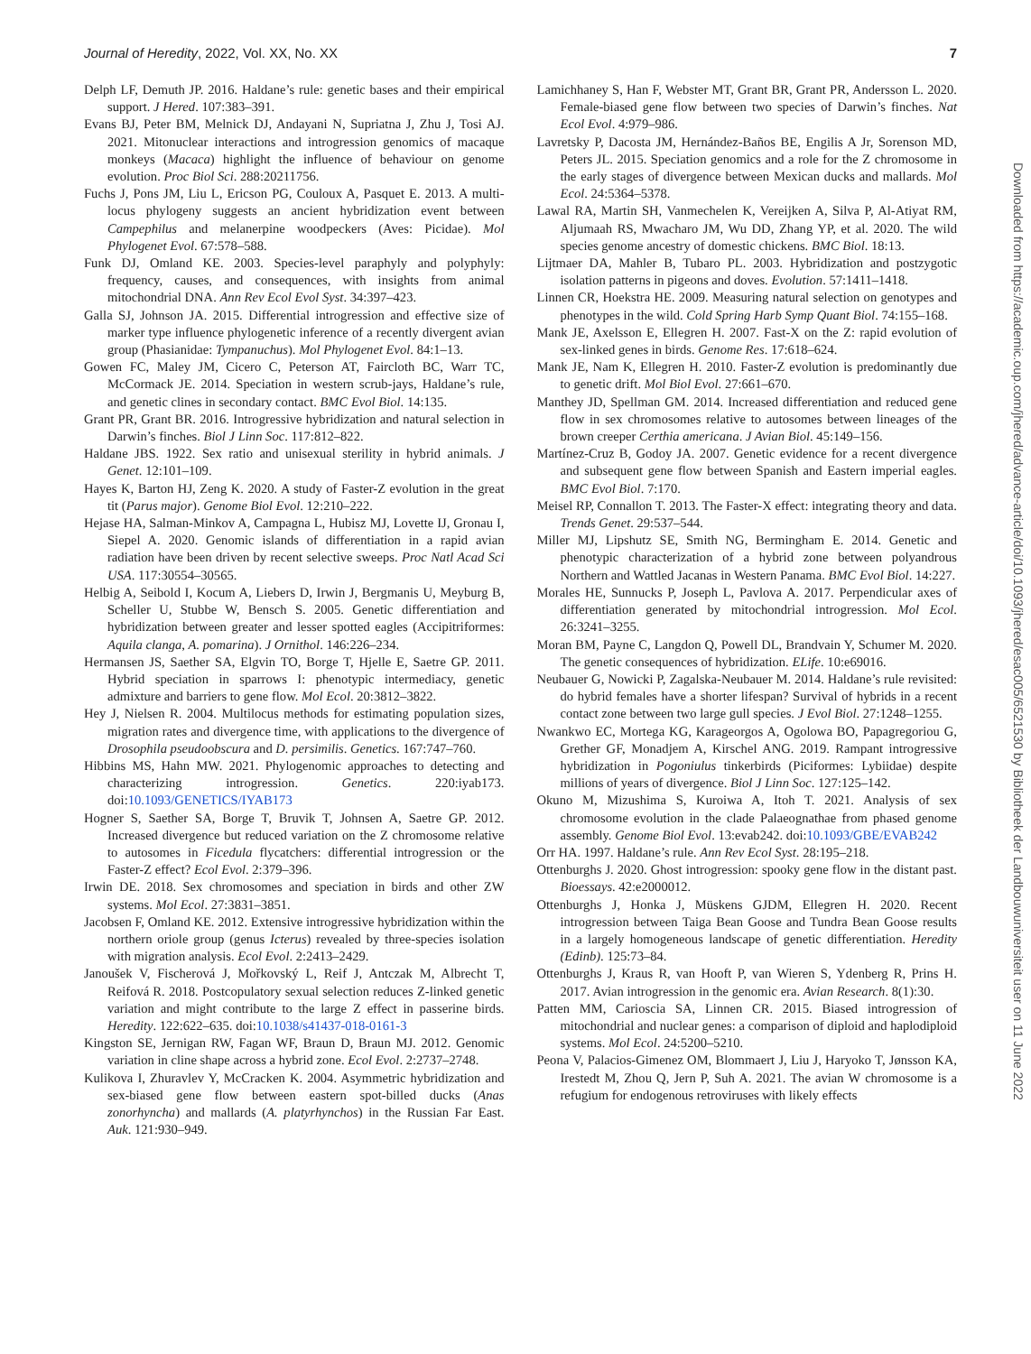Journal of Heredity, 2022, Vol. XX, No. XX 7
Delph LF, Demuth JP. 2016. Haldane’s rule: genetic bases and their empirical support. J Hered. 107:383–391.
Evans BJ, Peter BM, Melnick DJ, Andayani N, Supriatna J, Zhu J, Tosi AJ. 2021. Mitonuclear interactions and introgression genomics of macaque monkeys (Macaca) highlight the influence of behaviour on genome evolution. Proc Biol Sci. 288:20211756.
Fuchs J, Pons JM, Liu L, Ericson PG, Couloux A, Pasquet E. 2013. A multi-locus phylogeny suggests an ancient hybridization event between Campephilus and melanerpine woodpeckers (Aves: Picidae). Mol Phylogenet Evol. 67:578–588.
Funk DJ, Omland KE. 2003. Species-level paraphyly and polyphyly: frequency, causes, and consequences, with insights from animal mitochondrial DNA. Ann Rev Ecol Evol Syst. 34:397–423.
Galla SJ, Johnson JA. 2015. Differential introgression and effective size of marker type influence phylogenetic inference of a recently divergent avian group (Phasianidae: Tympanuchus). Mol Phylogenet Evol. 84:1–13.
Gowen FC, Maley JM, Cicero C, Peterson AT, Faircloth BC, Warr TC, McCormack JE. 2014. Speciation in western scrub-jays, Haldane’s rule, and genetic clines in secondary contact. BMC Evol Biol. 14:135.
Grant PR, Grant BR. 2016. Introgressive hybridization and natural selection in Darwin’s finches. Biol J Linn Soc. 117:812–822.
Haldane JBS. 1922. Sex ratio and unisexual sterility in hybrid animals. J Genet. 12:101–109.
Hayes K, Barton HJ, Zeng K. 2020. A study of Faster-Z evolution in the great tit (Parus major). Genome Biol Evol. 12:210–222.
Hejase HA, Salman-Minkov A, Campagna L, Hubisz MJ, Lovette IJ, Gronau I, Siepel A. 2020. Genomic islands of differentiation in a rapid avian radiation have been driven by recent selective sweeps. Proc Natl Acad Sci USA. 117:30554–30565.
Helbig A, Seibold I, Kocum A, Liebers D, Irwin J, Bergmanis U, Meyburg B, Scheller U, Stubbe W, Bensch S. 2005. Genetic differentiation and hybridization between greater and lesser spotted eagles (Accipitriformes: Aquila clanga, A. pomarina). J Ornithol. 146:226–234.
Hermansen JS, Saether SA, Elgvin TO, Borge T, Hjelle E, Saetre GP. 2011. Hybrid speciation in sparrows I: phenotypic intermediacy, genetic admixture and barriers to gene flow. Mol Ecol. 20:3812–3822.
Hey J, Nielsen R. 2004. Multilocus methods for estimating population sizes, migration rates and divergence time, with applications to the divergence of Drosophila pseudoobscura and D. persimilis. Genetics. 167:747–760.
Hibbins MS, Hahn MW. 2021. Phylogenomic approaches to detecting and characterizing introgression. Genetics. 220:iyab173. doi:10.1093/GENETICS/IYAB173
Hogner S, Saether SA, Borge T, Bruvik T, Johnsen A, Saetre GP. 2012. Increased divergence but reduced variation on the Z chromosome relative to autosomes in Ficedula flycatchers: differential introgression or the Faster-Z effect? Ecol Evol. 2:379–396.
Irwin DE. 2018. Sex chromosomes and speciation in birds and other ZW systems. Mol Ecol. 27:3831–3851.
Jacobsen F, Omland KE. 2012. Extensive introgressive hybridization within the northern oriole group (genus Icterus) revealed by three-species isolation with migration analysis. Ecol Evol. 2:2413–2429.
Janoušek V, Fischerová J, Mořkovský L, Reif J, Antczak M, Albrecht T, Reifová R. 2018. Postcopulatory sexual selection reduces Z-linked genetic variation and might contribute to the large Z effect in passerine birds. Heredity. 122:622–635. doi:10.1038/s41437-018-0161-3
Kingston SE, Jernigan RW, Fagan WF, Braun D, Braun MJ. 2012. Genomic variation in cline shape across a hybrid zone. Ecol Evol. 2:2737–2748.
Kulikova I, Zhuravlev Y, McCracken K. 2004. Asymmetric hybridization and sex-biased gene flow between eastern spot-billed ducks (Anas zonorhyncha) and mallards (A. platyrhynchos) in the Russian Far East. Auk. 121:930–949.
Lamichhaney S, Han F, Webster MT, Grant BR, Grant PR, Andersson L. 2020. Female-biased gene flow between two species of Darwin’s finches. Nat Ecol Evol. 4:979–986.
Lavretsky P, Dacosta JM, Hernández-Baños BE, Engilis A Jr, Sorenson MD, Peters JL. 2015. Speciation genomics and a role for the Z chromosome in the early stages of divergence between Mexican ducks and mallards. Mol Ecol. 24:5364–5378.
Lawal RA, Martin SH, Vanmechelen K, Vereijken A, Silva P, Al-Atiyat RM, Aljumaah RS, Mwacharo JM, Wu DD, Zhang YP, et al. 2020. The wild species genome ancestry of domestic chickens. BMC Biol. 18:13.
Lijtmaer DA, Mahler B, Tubaro PL. 2003. Hybridization and postzygotic isolation patterns in pigeons and doves. Evolution. 57:1411–1418.
Linnen CR, Hoekstra HE. 2009. Measuring natural selection on genotypes and phenotypes in the wild. Cold Spring Harb Symp Quant Biol. 74:155–168.
Mank JE, Axelsson E, Ellegren H. 2007. Fast-X on the Z: rapid evolution of sex-linked genes in birds. Genome Res. 17:618–624.
Mank JE, Nam K, Ellegren H. 2010. Faster-Z evolution is predominantly due to genetic drift. Mol Biol Evol. 27:661–670.
Manthey JD, Spellman GM. 2014. Increased differentiation and reduced gene flow in sex chromosomes relative to autosomes between lineages of the brown creeper Certhia americana. J Avian Biol. 45:149–156.
Martínez-Cruz B, Godoy JA. 2007. Genetic evidence for a recent divergence and subsequent gene flow between Spanish and Eastern imperial eagles. BMC Evol Biol. 7:170.
Meisel RP, Connallon T. 2013. The Faster-X effect: integrating theory and data. Trends Genet. 29:537–544.
Miller MJ, Lipshutz SE, Smith NG, Bermingham E. 2014. Genetic and phenotypic characterization of a hybrid zone between polyandrous Northern and Wattled Jacanas in Western Panama. BMC Evol Biol. 14:227.
Morales HE, Sunnucks P, Joseph L, Pavlova A. 2017. Perpendicular axes of differentiation generated by mitochondrial introgression. Mol Ecol. 26:3241–3255.
Moran BM, Payne C, Langdon Q, Powell DL, Brandvain Y, Schumer M. 2020. The genetic consequences of hybridization. ELife. 10:e69016.
Neubauer G, Nowicki P, Zagalska-Neubauer M. 2014. Haldane’s rule revisited: do hybrid females have a shorter lifespan? Survival of hybrids in a recent contact zone between two large gull species. J Evol Biol. 27:1248–1255.
Nwankwo EC, Mortega KG, Karageorgos A, Ogolowa BO, Papagregoriou G, Grether GF, Monadjem A, Kirschel ANG. 2019. Rampant introgressive hybridization in Pogoniulus tinkerbirds (Piciformes: Lybiidae) despite millions of years of divergence. Biol J Linn Soc. 127:125–142.
Okuno M, Mizushima S, Kuroiwa A, Itoh T. 2021. Analysis of sex chromosome evolution in the clade Palaeognathae from phased genome assembly. Genome Biol Evol. 13:evab242. doi:10.1093/GBE/EVAB242
Orr HA. 1997. Haldane’s rule. Ann Rev Ecol Syst. 28:195–218.
Ottenburghs J. 2020. Ghost introgression: spooky gene flow in the distant past. Bioessays. 42:e2000012.
Ottenburghs J, Honka J, Müskens GJDM, Ellegren H. 2020. Recent introgression between Taiga Bean Goose and Tundra Bean Goose results in a largely homogeneous landscape of genetic differentiation. Heredity (Edinb). 125:73–84.
Ottenburghs J, Kraus R, van Hooft P, van Wieren S, Ydenberg R, Prins H. 2017. Avian introgression in the genomic era. Avian Research. 8(1):30.
Patten MM, Carioscia SA, Linnen CR. 2015. Biased introgression of mitochondrial and nuclear genes: a comparison of diploid and haplodiploid systems. Mol Ecol. 24:5200–5210.
Peona V, Palacios-Gimenez OM, Blommaert J, Liu J, Haryoko T, Jønsson KA, Irestedt M, Zhou Q, Jern P, Suh A. 2021. The avian W chromosome is a refugium for endogenous retroviruses with likely effects
Downloaded from https://academic.oup.com/jhered/advance-article/doi/10.1093/jhered/esac005/6521530 by Bibliotheek der Landbouwuniversiteit user on 11 June 2022